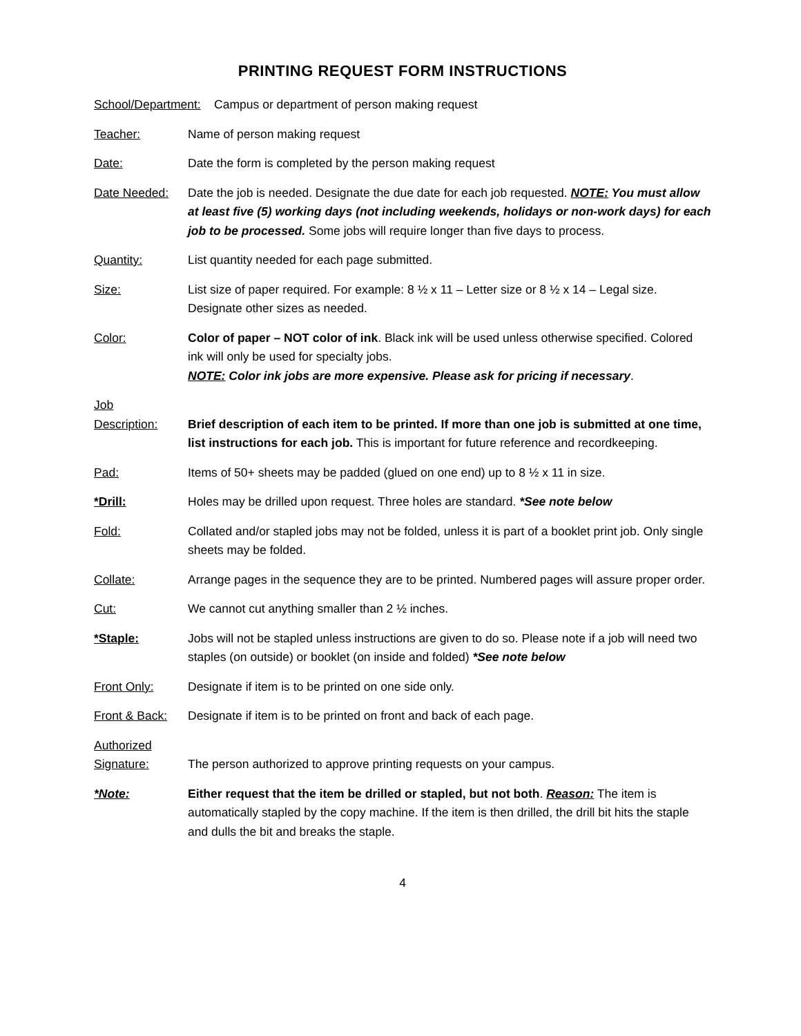PRINTING REQUEST FORM INSTRUCTIONS
School/Department: Campus or department of person making request
Teacher: Name of person making request
Date: Date the form is completed by the person making request
Date Needed: Date the job is needed. Designate the due date for each job requested. NOTE: You must allow at least five (5) working days (not including weekends, holidays or non-work days) for each job to be processed. Some jobs will require longer than five days to process.
Quantity: List quantity needed for each page submitted.
Size: List size of paper required. For example: 8 ½ x 11 – Letter size or 8 ½ x 14 – Legal size. Designate other sizes as needed.
Color: Color of paper – NOT color of ink. Black ink will be used unless otherwise specified. Colored ink will only be used for specialty jobs.
NOTE: Color ink jobs are more expensive. Please ask for pricing if necessary.
Job
Description:
Brief description of each item to be printed. If more than one job is submitted at one time, list instructions for each job. This is important for future reference and recordkeeping.
Pad: Items of 50+ sheets may be padded (glued on one end) up to 8 ½ x 11 in size.
*Drill: Holes may be drilled upon request. Three holes are standard. *See note below
Fold: Collated and/or stapled jobs may not be folded, unless it is part of a booklet print job. Only single sheets may be folded.
Collate: Arrange pages in the sequence they are to be printed. Numbered pages will assure proper order.
Cut: We cannot cut anything smaller than 2 ½ inches.
*Staple: Jobs will not be stapled unless instructions are given to do so. Please note if a job will need two staples (on outside) or booklet (on inside and folded) *See note below
Front Only: Designate if item is to be printed on one side only.
Front & Back:
Designate if item is to be printed on front and back of each page.
Authorized
Signature:
The person authorized to approve printing requests on your campus.
*Note: Either request that the item be drilled or stapled, but not both. Reason: The item is automatically stapled by the copy machine. If the item is then drilled, the drill bit hits the staple and dulls the bit and breaks the staple.
4